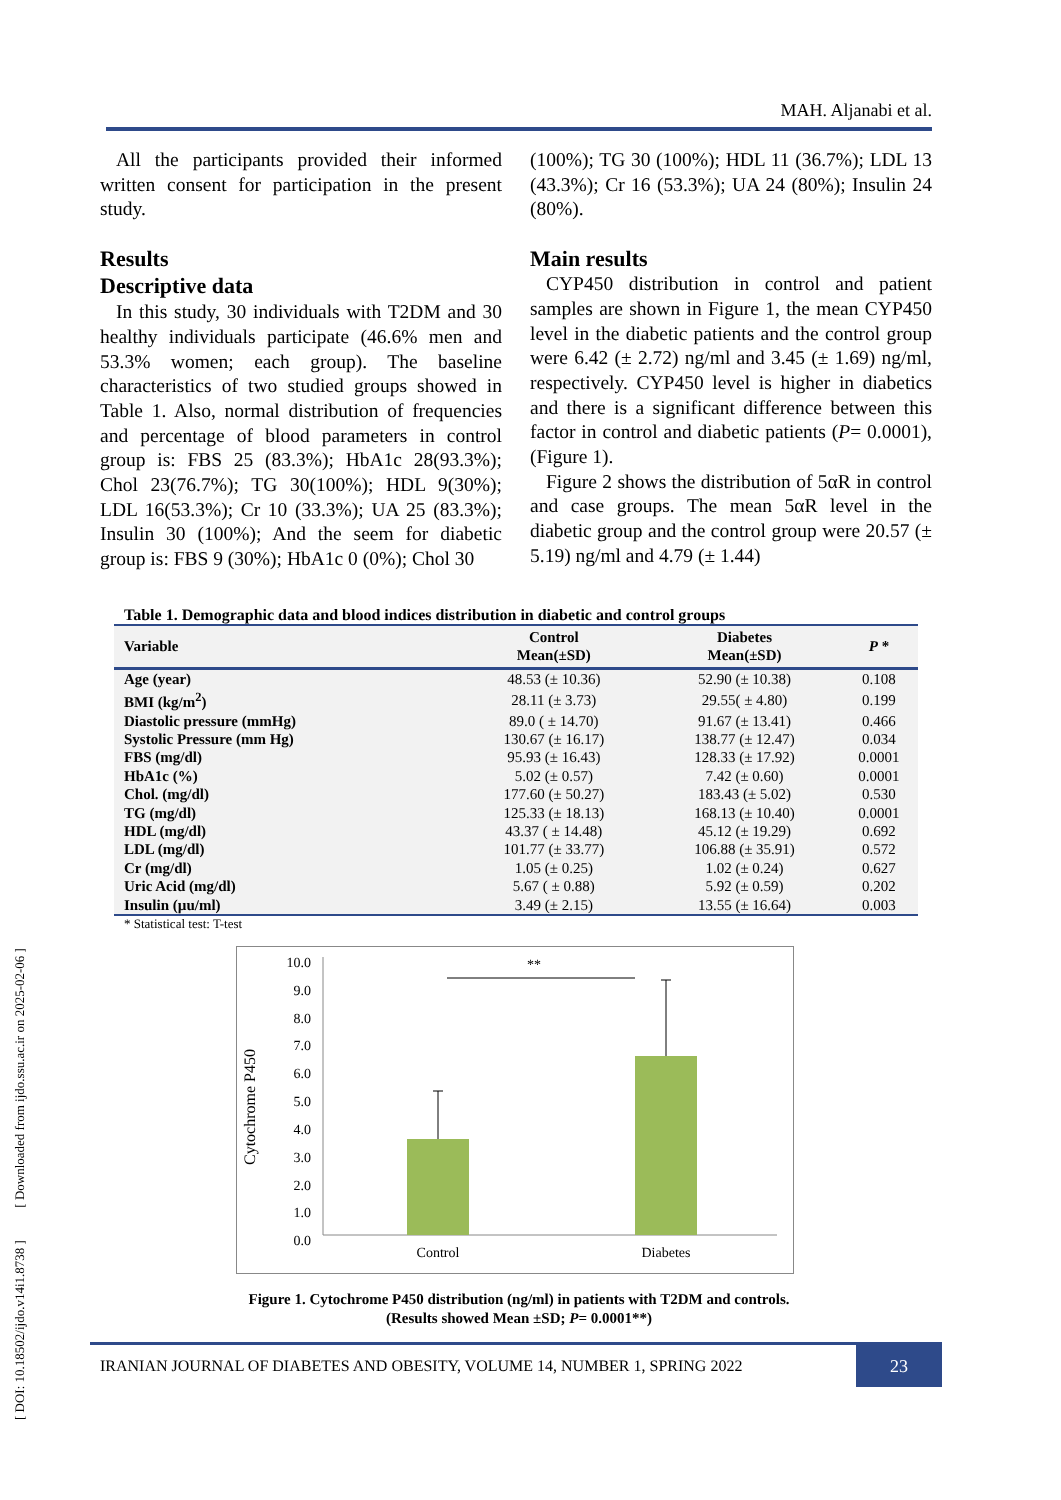MAH. Aljanabi et al.
All the participants provided their informed written consent for participation in the present study.
Results
Descriptive data
In this study, 30 individuals with T2DM and 30 healthy individuals participate (46.6% men and 53.3% women; each group). The baseline characteristics of two studied groups showed in Table 1. Also, normal distribution of frequencies and percentage of blood parameters in control group is: FBS 25 (83.3%); HbA1c 28(93.3%); Chol 23(76.7%); TG 30(100%); HDL 9(30%); LDL 16(53.3%); Cr 10 (33.3%); UA 25 (83.3%); Insulin 30 (100%); And the seem for diabetic group is: FBS 9 (30%); HbA1c 0 (0%); Chol 30
(100%); TG 30 (100%); HDL 11 (36.7%); LDL 13 (43.3%); Cr 16 (53.3%); UA 24 (80%); Insulin 24 (80%).
Main results
CYP450 distribution in control and patient samples are shown in Figure 1, the mean CYP450 level in the diabetic patients and the control group were 6.42 (± 2.72) ng/ml and 3.45 (± 1.69) ng/ml, respectively. CYP450 level is higher in diabetics and there is a significant difference between this factor in control and diabetic patients (P= 0.0001), (Figure 1).
Figure 2 shows the distribution of 5αR in control and case groups. The mean 5αR level in the diabetic group and the control group were 20.57 (± 5.19) ng/ml and 4.79 (± 1.44)
Table 1. Demographic data and blood indices distribution in diabetic and control groups
| Variable | Control Mean(±SD) | Diabetes Mean(±SD) | P * |
| --- | --- | --- | --- |
| Age (year) | 48.53 (± 10.36) | 52.90 (± 10.38) | 0.108 |
| BMI (kg/m<sup>2</sup>) | 28.11 (± 3.73) | 29.55( ± 4.80) | 0.199 |
| Diastolic pressure (mmHg) | 89.0 ( ± 14.70) | 91.67 (± 13.41) | 0.466 |
| Systolic Pressure (mm Hg) | 130.67 (± 16.17) | 138.77 (± 12.47) | 0.034 |
| FBS (mg/dl) | 95.93 (± 16.43) | 128.33 (± 17.92) | 0.0001 |
| HbA1c (%) | 5.02 (± 0.57) | 7.42 (± 0.60) | 0.0001 |
| Chol. (mg/dl) | 177.60 (± 50.27) | 183.43 (± 5.02) | 0.530 |
| TG (mg/dl) | 125.33 (± 18.13) | 168.13 (± 10.40) | 0.0001 |
| HDL (mg/dl) | 43.37 ( ± 14.48) | 45.12 (± 19.29) | 0.692 |
| LDL (mg/dl) | 101.77 (± 33.77) | 106.88 (± 35.91) | 0.572 |
| Cr (mg/dl) | 1.05 (± 0.25) | 1.02 (± 0.24) | 0.627 |
| Uric Acid (mg/dl) | 5.67 ( ± 0.88) | 5.92 (± 0.59) | 0.202 |
| Insulin (µu/ml) | 3.49 (± 2.15) | 13.55 (± 16.64) | 0.003 |
* Statistical test: T-test
Cytochrome P450
10.0
9.0
8.0
7.0
6.0
5.0
4.0
3.0
2.0
1.0
0.0
**
Control
Diabetes
Figure 1. Cytochrome P450 distribution (ng/ml) in patients with T2DM and controls.
(Results showed Mean ±SD; P= 0.0001**)
IRANIAN JOURNAL OF DIABETES AND OBESITY, VOLUME 14, NUMBER 1, SPRING 2022
23
[ DOI: 10.18502/ijdo.v14i1.8738 ] [ Downloaded from ijdo.ssu.ac.ir on 2025-02-06 ]